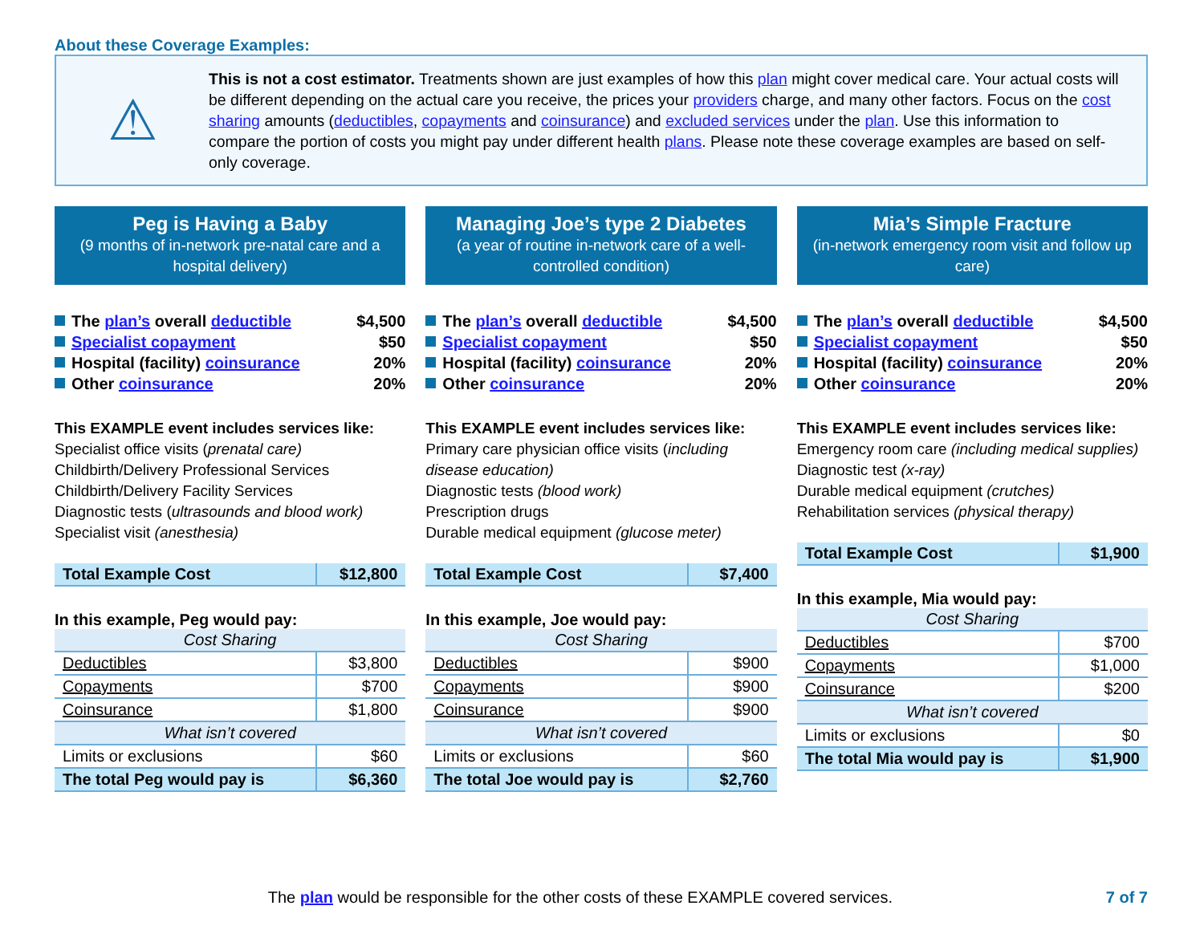About these Coverage Examples:
⚠
This is not a cost estimator. Treatments shown are just examples of how this plan might cover medical care. Your actual costs will be different depending on the actual care you receive, the prices your providers charge, and many other factors. Focus on the cost sharing amounts (deductibles, copayments and coinsurance) and excluded services under the plan. Use this information to compare the portion of costs you might pay under different health plans. Please note these coverage examples are based on self-only coverage.
Peg is Having a Baby
(9 months of in-network pre-natal care and a hospital delivery)
The plan’s overall deductible $4,500
Specialist copayment $50
Hospital (facility) coinsurance 20%
Other coinsurance 20%
This EXAMPLE event includes services like:
Specialist office visits (prenatal care)
Childbirth/Delivery Professional Services
Childbirth/Delivery Facility Services
Diagnostic tests (ultrasounds and blood work)
Specialist visit (anesthesia)
| Total Example Cost | $12,800 |
In this example, Peg would pay:
| Cost Sharing | |
| Deductibles | $3,800 |
| Copayments | $700 |
| Coinsurance | $1,800 |
| What isn’t covered | |
| Limits or exclusions | $60 |
| The total Peg would pay is | $6,360 |
Managing Joe’s type 2 Diabetes
(a year of routine in-network care of a well-controlled condition)
The plan’s overall deductible $4,500
Specialist copayment $50
Hospital (facility) coinsurance 20%
Other coinsurance 20%
This EXAMPLE event includes services like:
Primary care physician office visits (including disease education)
Diagnostic tests (blood work)
Prescription drugs
Durable medical equipment (glucose meter)
| Total Example Cost | $7,400 |
In this example, Joe would pay:
| Cost Sharing | |
| Deductibles | $900 |
| Copayments | $900 |
| Coinsurance | $900 |
| What isn’t covered | |
| Limits or exclusions | $60 |
| The total Joe would pay is | $2,760 |
Mia’s Simple Fracture
(in-network emergency room visit and follow up care)
The plan’s overall deductible $4,500
Specialist copayment $50
Hospital (facility) coinsurance 20%
Other coinsurance 20%
This EXAMPLE event includes services like:
Emergency room care (including medical supplies)
Diagnostic test (x-ray)
Durable medical equipment (crutches)
Rehabilitation services (physical therapy)
| Total Example Cost | $1,900 |
In this example, Mia would pay:
| Cost Sharing | |
| Deductibles | $700 |
| Copayments | $1,000 |
| Coinsurance | $200 |
| What isn’t covered | |
| Limits or exclusions | $0 |
| The total Mia would pay is | $1,900 |
The plan would be responsible for the other costs of these EXAMPLE covered services.
7 of 7